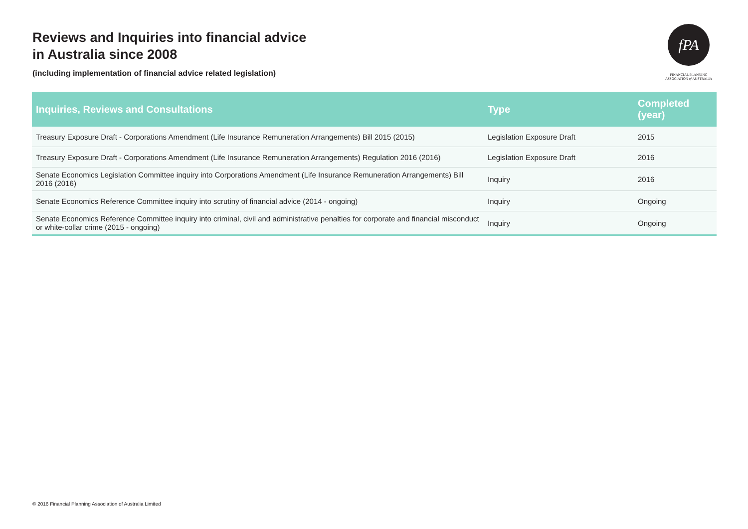Reviews and Inquiries into financial advice
in Australia since 2008
(including implementation of financial advice related legislation)
fPA
FINANCIAL PLANNING
ASSOCIATION of AUSTRALIA
| Inquiries, Reviews and Consultations | Type | Completed (year) |
| --- | --- | --- |
| Treasury Exposure Draft - Corporations Amendment (Life Insurance Remuneration Arrangements) Bill 2015 (2015) | Legislation Exposure Draft | 2015 |
| Treasury Exposure Draft - Corporations Amendment (Life Insurance Remuneration Arrangements) Regulation 2016 (2016) | Legislation Exposure Draft | 2016 |
| Senate Economics Legislation Committee inquiry into Corporations Amendment (Life Insurance Remuneration Arrangements) Bill 2016 (2016) | Inquiry | 2016 |
| Senate Economics Reference Committee inquiry into scrutiny of financial advice (2014 - ongoing) | Inquiry | Ongoing |
| Senate Economics Reference Committee inquiry into criminal, civil and administrative penalties for corporate and financial misconduct or white-collar crime (2015 - ongoing) | Inquiry | Ongoing |
© 2016 Financial Planning Association of Australia Limited